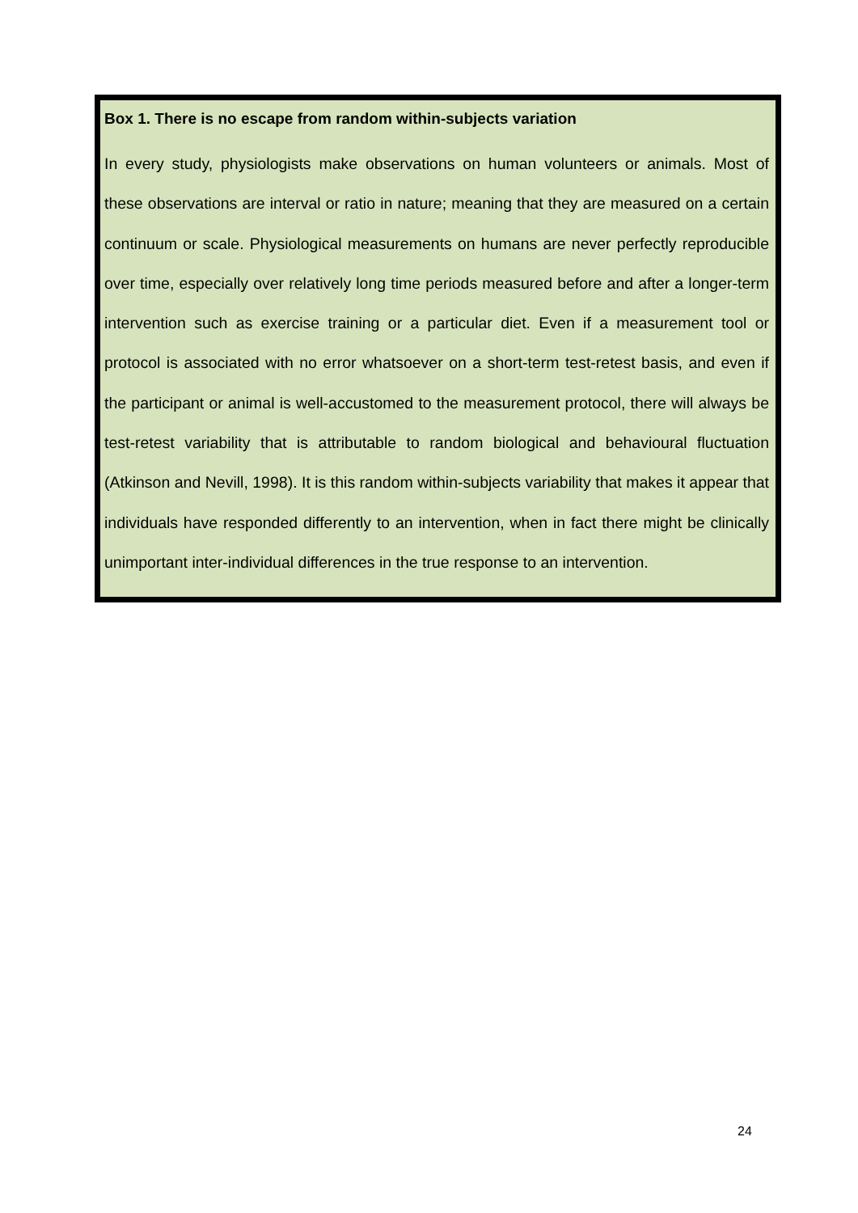Box 1. There is no escape from random within-subjects variation
In every study, physiologists make observations on human volunteers or animals. Most of these observations are interval or ratio in nature; meaning that they are measured on a certain continuum or scale. Physiological measurements on humans are never perfectly reproducible over time, especially over relatively long time periods measured before and after a longer-term intervention such as exercise training or a particular diet. Even if a measurement tool or protocol is associated with no error whatsoever on a short-term test-retest basis, and even if the participant or animal is well-accustomed to the measurement protocol, there will always be test-retest variability that is attributable to random biological and behavioural fluctuation (Atkinson and Nevill, 1998). It is this random within-subjects variability that makes it appear that individuals have responded differently to an intervention, when in fact there might be clinically unimportant inter-individual differences in the true response to an intervention.
24